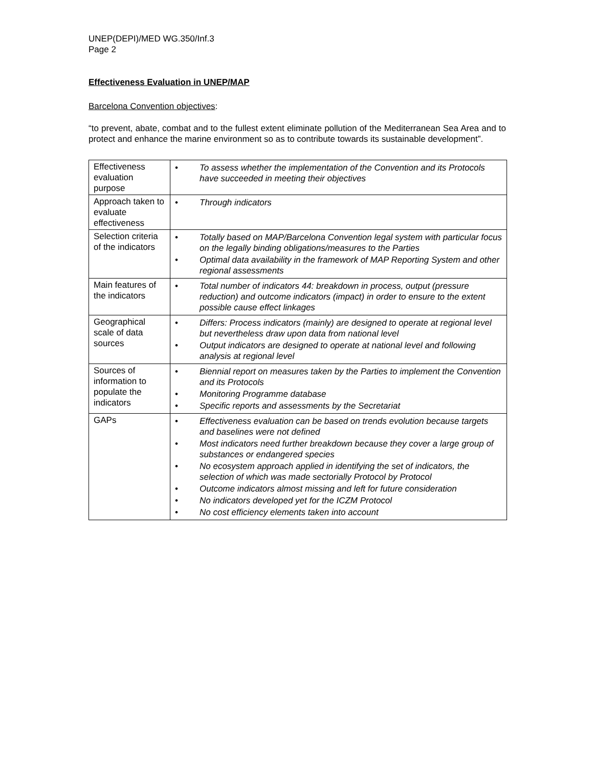UNEP(DEPI)/MED WG.350/Inf.3
Page 2
Effectiveness Evaluation in UNEP/MAP
Barcelona Convention objectives:
“to prevent, abate, combat and to the fullest extent eliminate pollution of the Mediterranean Sea Area and to protect and enhance the marine environment so as to contribute towards its sustainable development”.
| Effectiveness evaluation purpose | • To assess whether the implementation of the Convention and its Protocols have succeeded in meeting their objectives |
| Approach taken to evaluate effectiveness | • Through indicators |
| Selection criteria of the indicators | • Totally based on MAP/Barcelona Convention legal system with particular focus on the legally binding obligations/measures to the Parties • Optimal data availability in the framework of MAP Reporting System and other regional assessments |
| Main features of the indicators | • Total number of indicators 44: breakdown in process, output (pressure reduction) and outcome indicators (impact) in order to ensure to the extent possible cause effect linkages |
| Geographical scale of data sources | • Differs: Process indicators (mainly) are designed to operate at regional level but nevertheless draw upon data from national level • Output indicators are designed to operate at national level and following analysis at regional level |
| Sources of information to populate the indicators | • Biennial report on measures taken by the Parties to implement the Convention and its Protocols • Monitoring Programme database • Specific reports and assessments by the Secretariat |
| GAPs | • Effectiveness evaluation can be based on trends evolution because targets and baselines were not defined • Most indicators need further breakdown because they cover a large group of substances or endangered species • No ecosystem approach applied in identifying the set of indicators, the selection of which was made sectorially Protocol by Protocol • Outcome indicators almost missing and left for future consideration • No indicators developed yet for the ICZM Protocol • No cost efficiency elements taken into account |